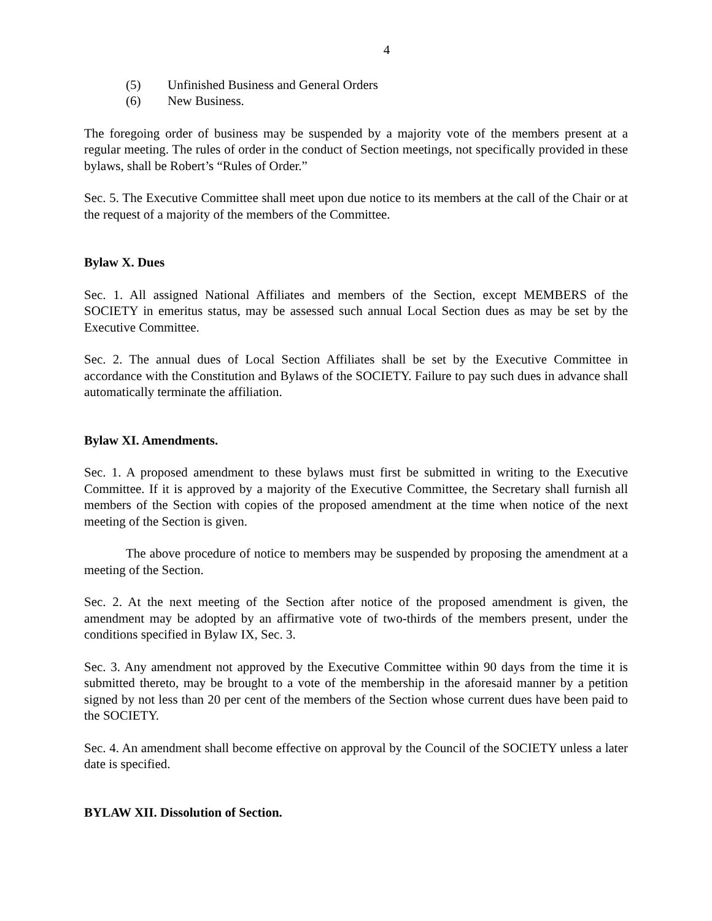4
(5) Unfinished Business and General Orders
(6) New Business.
The foregoing order of business may be suspended by a majority vote of the members present at a regular meeting. The rules of order in the conduct of Section meetings, not specifically provided in these bylaws, shall be Robert’s “Rules of Order.”
Sec. 5. The Executive Committee shall meet upon due notice to its members at the call of the Chair or at the request of a majority of the members of the Committee.
Bylaw X. Dues
Sec. 1. All assigned National Affiliates and members of the Section, except MEMBERS of the SOCIETY in emeritus status, may be assessed such annual Local Section dues as may be set by the Executive Committee.
Sec. 2. The annual dues of Local Section Affiliates shall be set by the Executive Committee in accordance with the Constitution and Bylaws of the SOCIETY. Failure to pay such dues in advance shall automatically terminate the affiliation.
Bylaw XI. Amendments.
Sec. 1. A proposed amendment to these bylaws must first be submitted in writing to the Executive Committee. If it is approved by a majority of the Executive Committee, the Secretary shall furnish all members of the Section with copies of the proposed amendment at the time when notice of the next meeting of the Section is given.
The above procedure of notice to members may be suspended by proposing the amendment at a meeting of the Section.
Sec. 2. At the next meeting of the Section after notice of the proposed amendment is given, the amendment may be adopted by an affirmative vote of two-thirds of the members present, under the conditions specified in Bylaw IX, Sec. 3.
Sec. 3. Any amendment not approved by the Executive Committee within 90 days from the time it is submitted thereto, may be brought to a vote of the membership in the aforesaid manner by a petition signed by not less than 20 per cent of the members of the Section whose current dues have been paid to the SOCIETY.
Sec. 4. An amendment shall become effective on approval by the Council of the SOCIETY unless a later date is specified.
BYLAW XII. Dissolution of Section.